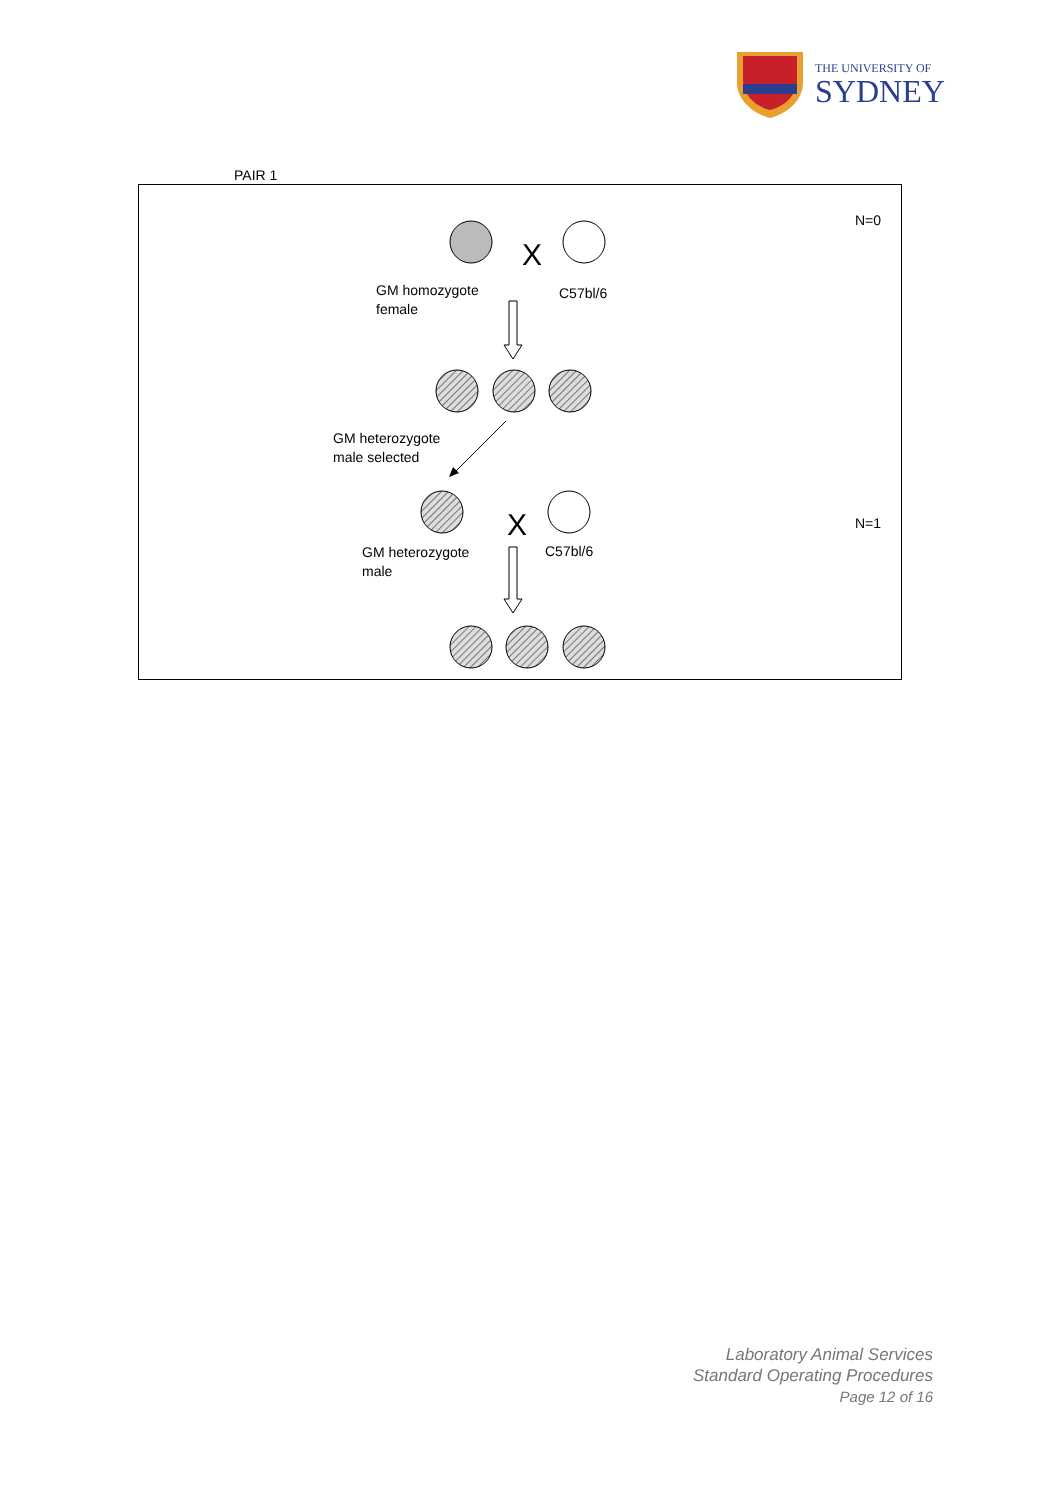THE UNIVERSITY OF
SYDNEY
PAIR 1
X
X
N=0
GM homozygote
female
C57bl/6
GM heterozygote
male selected
N=1
GM heterozygote
male
C57bl/6
Laboratory Animal Services
Standard Operating Procedures
Page 12 of 16